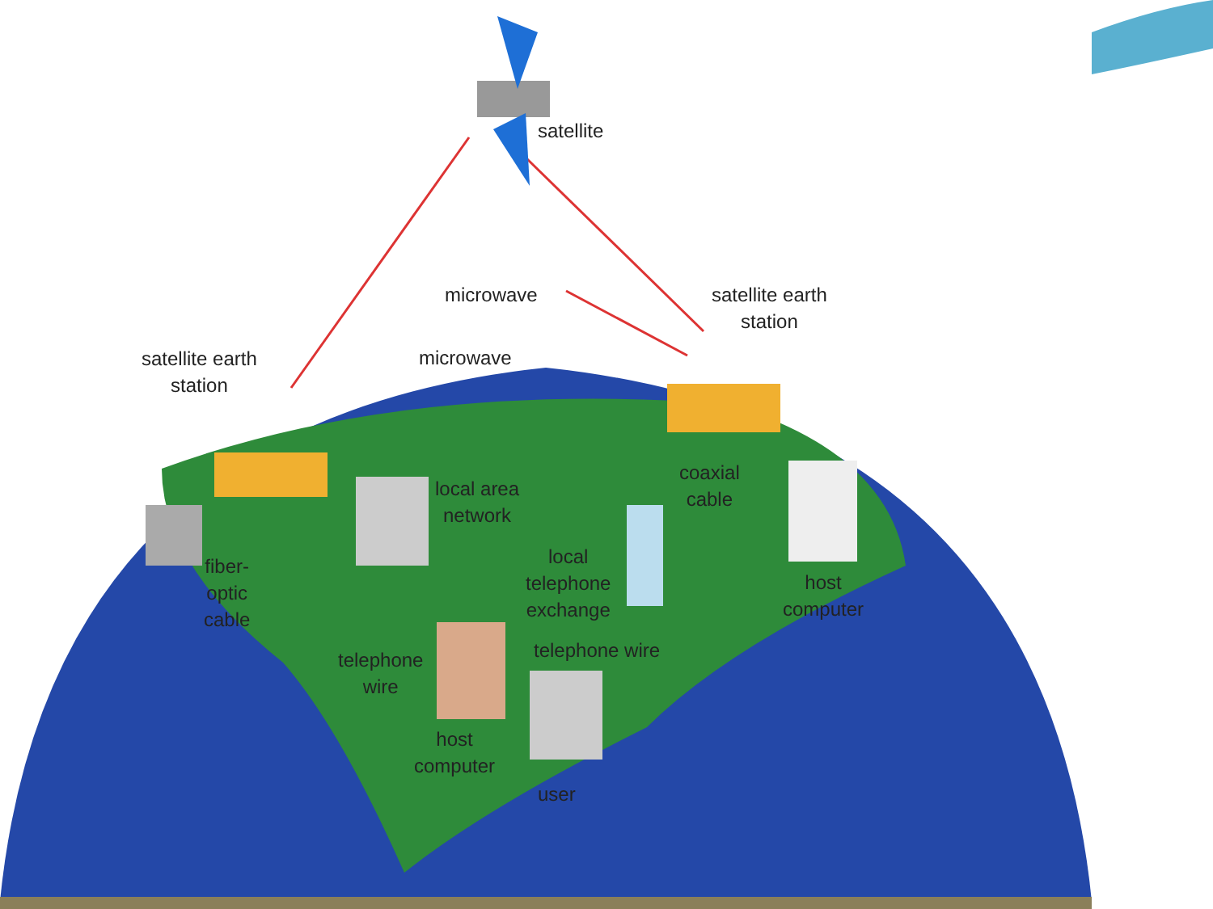satellite
microwave
satellite earth
station
satellite earth
station
microwave
coaxial
cable
local area
network
local
telephone
exchange
fiber-
optic
cable
host
computer
telephone wire
telephone
wire
host
computer
user